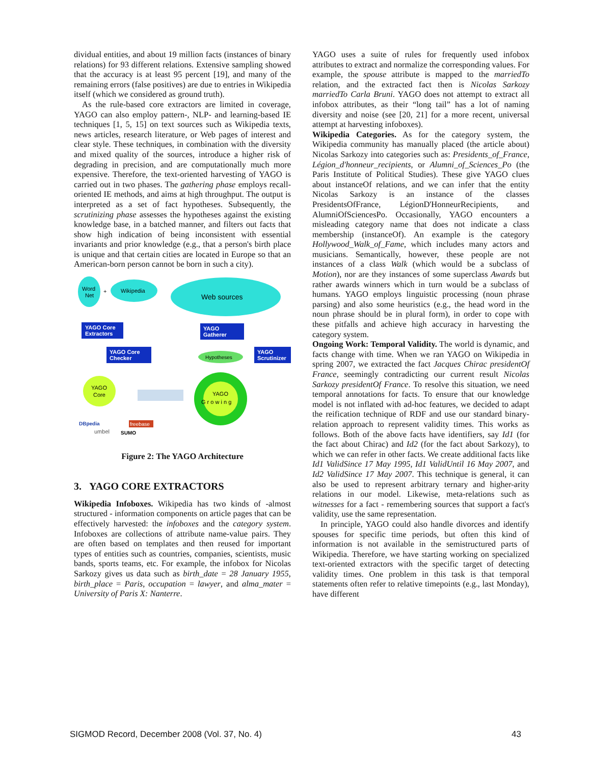dividual entities, and about 19 million facts (instances of binary relations) for 93 different relations. Extensive sampling showed that the accuracy is at least 95 percent [19], and many of the remaining errors (false positives) are due to entries in Wikipedia itself (which we considered as ground truth).
As the rule-based core extractors are limited in coverage, YAGO can also employ pattern-, NLP- and learning-based IE techniques [1, 5, 15] on text sources such as Wikipedia texts, news articles, research literature, or Web pages of interest and clear style. These techniques, in combination with the diversity and mixed quality of the sources, introduce a higher risk of degrading in precision, and are computationally much more expensive. Therefore, the text-oriented harvesting of YAGO is carried out in two phases. The gathering phase employs recall-oriented IE methods, and aims at high throughput. The output is interpreted as a set of fact hypotheses. Subsequently, the scrutinizing phase assesses the hypotheses against the existing knowledge base, in a batched manner, and filters out facts that show high indication of being inconsistent with essential invariants and prior knowledge (e.g., that a person's birth place is unique and that certain cities are located in Europe so that an American-born person cannot be born in such a city).
Word
Net
+
Wikipedia
Web sources
YAGO Core
Extractors
YAGO
Gatherer
YAGO Core
Checker
Hypotheses
YAGO
Scrutinizer
YAGO
Core
YAGO
G r o w i n g
DBpedia
freebase
umbel
SUMO
Figure 2: The YAGO Architecture
3. YAGO CORE EXTRACTORS
Wikipedia Infoboxes. Wikipedia has two kinds of -almost structured - information components on article pages that can be effectively harvested: the infoboxes and the category system. Infoboxes are collections of attribute name-value pairs. They are often based on templates and then reused for important types of entities such as countries, companies, scientists, music bands, sports teams, etc. For example, the infobox for Nicolas Sarkozy gives us data such as birth_date = 28 January 1955, birth_place = Paris, occupation = lawyer, and alma_mater = University of Paris X: Nanterre.
YAGO uses a suite of rules for frequently used infobox attributes to extract and normalize the corresponding values. For example, the spouse attribute is mapped to the marriedTo relation, and the extracted fact then is Nicolas Sarkozy marriedTo Carla Bruni. YAGO does not attempt to extract all infobox attributes, as their “long tail” has a lot of naming diversity and noise (see [20, 21] for a more recent, universal attempt at harvesting infoboxes).
Wikipedia Categories. As for the category system, the Wikipedia community has manually placed (the article about) Nicolas Sarkozy into categories such as: Presidents_of_France, Légion_d'honneur_recipients, or Alumni_of_Sciences_Po (the Paris Institute of Political Studies). These give YAGO clues about instanceOf relations, and we can infer that the entity Nicolas Sarkozy is an instance of the classes PresidentsOfFrance, LégionD'HonneurRecipients, and AlumniOfSciencesPo. Occasionally, YAGO encounters a misleading category name that does not indicate a class membership (instanceOf). An example is the category Hollywood_Walk_of_Fame, which includes many actors and musicians. Semantically, however, these people are not instances of a class Walk (which would be a subclass of Motion), nor are they instances of some superclass Awards but rather awards winners which in turn would be a subclass of humans. YAGO employs linguistic processing (noun phrase parsing) and also some heuristics (e.g., the head word in the noun phrase should be in plural form), in order to cope with these pitfalls and achieve high accuracy in harvesting the category system.
Ongoing Work: Temporal Validity. The world is dynamic, and facts change with time. When we ran YAGO on Wikipedia in spring 2007, we extracted the fact Jacques Chirac presidentOf France, seemingly contradicting our current result Nicolas Sarkozy presidentOf France. To resolve this situation, we need temporal annotations for facts. To ensure that our knowledge model is not inflated with ad-hoc features, we decided to adapt the reification technique of RDF and use our standard binary-relation approach to represent validity times. This works as follows. Both of the above facts have identifiers, say Id1 (for the fact about Chirac) and Id2 (for the fact about Sarkozy), to which we can refer in other facts. We create additional facts like Id1 ValidSince 17 May 1995, Id1 ValidUntil 16 May 2007, and Id2 ValidSince 17 May 2007. This technique is general, it can also be used to represent arbitrary ternary and higher-arity relations in our model. Likewise, meta-relations such as witnesses for a fact - remembering sources that support a fact's validity, use the same representation.
In principle, YAGO could also handle divorces and identify spouses for specific time periods, but often this kind of information is not available in the semistructured parts of Wikipedia. Therefore, we have starting working on specialized text-oriented extractors with the specific target of detecting validity times. One problem in this task is that temporal statements often refer to relative timepoints (e.g., last Monday), have different
SIGMOD Record, December 2008 (Vol. 37, No. 4) 43